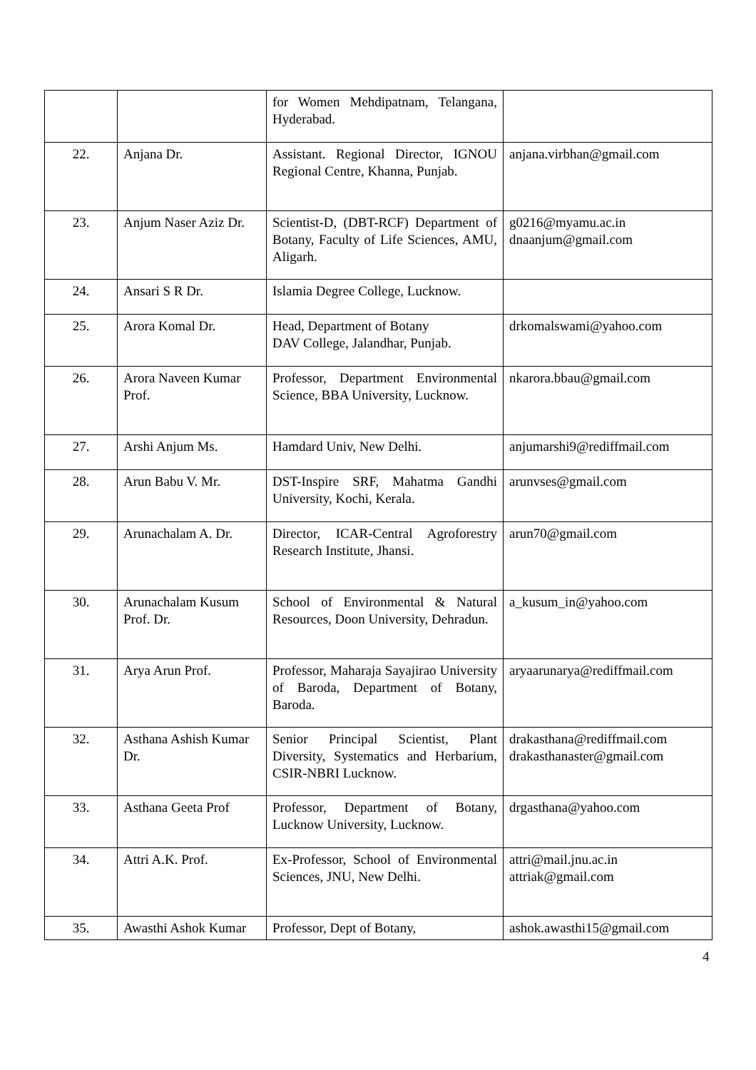| | | for Women Mehdipatnam, Telangana, Hyderabad. | |
| 22. | Anjana Dr. | Assistant. Regional Director, IGNOU Regional Centre, Khanna, Punjab. | anjana.virbhan@gmail.com |
| 23. | Anjum Naser Aziz Dr. | Scientist-D, (DBT-RCF) Department of Botany, Faculty of Life Sciences, AMU, Aligarh. | g0216@myamu.ac.in dnaanjum@gmail.com |
| 24. | Ansari S R Dr. | Islamia Degree College, Lucknow. | |
| 25. | Arora Komal Dr. | Head, Department of Botany DAV College, Jalandhar, Punjab. | drkomalswami@yahoo.com |
| 26. | Arora Naveen Kumar Prof. | Professor, Department Environmental Science, BBA University, Lucknow. | nkarora.bbau@gmail.com |
| 27. | Arshi Anjum Ms. | Hamdard Univ, New Delhi. | anjumarshi9@rediffmail.com |
| 28. | Arun Babu V. Mr. | DST-Inspire SRF, Mahatma Gandhi University, Kochi, Kerala. | arunvses@gmail.com |
| 29. | Arunachalam A. Dr. | Director, ICAR-Central Agroforestry Research Institute, Jhansi. | arun70@gmail.com |
| 30. | Arunachalam Kusum Prof. Dr. | School of Environmental & Natural Resources, Doon University, Dehradun. | a_kusum_in@yahoo.com |
| 31. | Arya Arun Prof. | Professor, Maharaja Sayajirao University of Baroda, Department of Botany, Baroda. | aryaarunarya@rediffmail.com |
| 32. | Asthana Ashish Kumar Dr. | Senior Principal Scientist, Plant Diversity, Systematics and Herbarium, CSIR-NBRI Lucknow. | drakasthana@rediffmail.com drakasthanaster@gmail.com |
| 33. | Asthana Geeta Prof | Professor, Department of Botany, Lucknow University, Lucknow. | drgasthana@yahoo.com |
| 34. | Attri A.K. Prof. | Ex-Professor, School of Environmental Sciences, JNU, New Delhi. | attri@mail.jnu.ac.in attriak@gmail.com |
| 35. | Awasthi Ashok Kumar | Professor, Dept of Botany, | ashok.awasthi15@gmail.com |
4